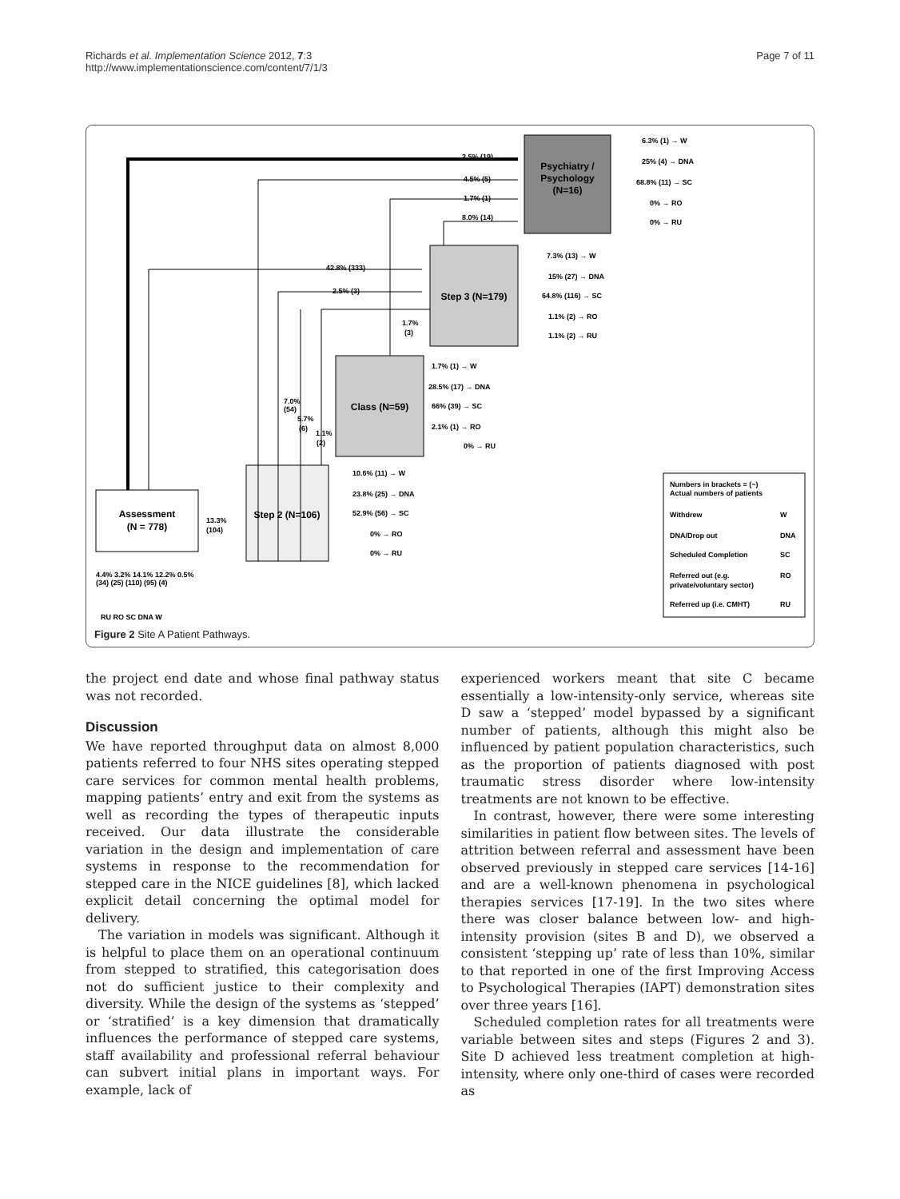Richards et al. Implementation Science 2012, 7:3
http://www.implementationscience.com/content/7/1/3
Page 7 of 11
Psychiatry /
Psychology
(N=16)
Step 3 (N=179)
Class (N=59)
Step 2 (N=106)
Assessment
(N = 778)
2.5% (19)
4.5% (5)
1.7% (1)
8.0% (14)
42.8% (333)
2.5% (3)
6.3% (1) → W
25% (4) → DNA
68.8% (11) → SC
0% → RO
0% → RU
7.3% (13) → W
15% (27) → DNA
64.8% (116) → SC
1.1% (2) → RO
1.1% (2) → RU
1.7% (1) → W
28.5% (17) → DNA
66% (39) → SC
2.1% (1) → RO
0% → RU
10.6% (11) → W
23.8% (25) → DNA
52.9% (56) → SC
0% → RO
0% → RU
13.3%
(104)
7.0%
(54)
5.7%
(6)
1.1%
(2)
1.7%
(3)
4.4% 3.2% 14.1% 12.2% 0.5%
(34) (25) (110) (95) (4)
RU RO SC DNA W
Numbers in brackets = (~)
Actual numbers of patients
Withdrew
W
DNA/Drop out
DNA
Scheduled Completion
SC
Referred out (e.g.
RO
private/voluntary sector)
Referred up (i.e. CMHT)
RU
Figure 2 Site A Patient Pathways.
the project end date and whose final pathway status was not recorded.
Discussion
We have reported throughput data on almost 8,000 patients referred to four NHS sites operating stepped care services for common mental health problems, mapping patients’ entry and exit from the systems as well as recording the types of therapeutic inputs received. Our data illustrate the considerable variation in the design and implementation of care systems in response to the recommendation for stepped care in the NICE guidelines [8], which lacked explicit detail concerning the optimal model for delivery.
The variation in models was significant. Although it is helpful to place them on an operational continuum from stepped to stratified, this categorisation does not do sufficient justice to their complexity and diversity. While the design of the systems as ‘stepped’ or ‘stratified’ is a key dimension that dramatically influences the performance of stepped care systems, staff availability and professional referral behaviour can subvert initial plans in important ways. For example, lack of
experienced workers meant that site C became essentially a low-intensity-only service, whereas site D saw a ‘stepped’ model bypassed by a significant number of patients, although this might also be influenced by patient population characteristics, such as the proportion of patients diagnosed with post traumatic stress disorder where low-intensity treatments are not known to be effective.
In contrast, however, there were some interesting similarities in patient flow between sites. The levels of attrition between referral and assessment have been observed previously in stepped care services [14-16] and are a well-known phenomena in psychological therapies services [17-19]. In the two sites where there was closer balance between low- and high-intensity provision (sites B and D), we observed a consistent ‘stepping up’ rate of less than 10%, similar to that reported in one of the first Improving Access to Psychological Therapies (IAPT) demonstration sites over three years [16].
Scheduled completion rates for all treatments were variable between sites and steps (Figures 2 and 3). Site D achieved less treatment completion at high-intensity, where only one-third of cases were recorded as